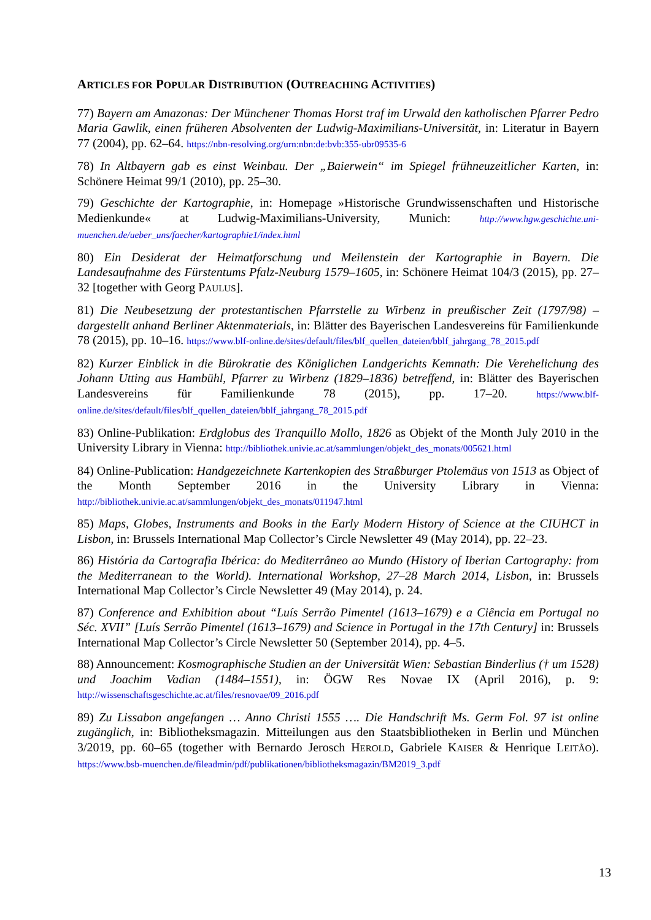ARTICLES FOR POPULAR DISTRIBUTION (OUTREACHING ACTIVITIES)
77) Bayern am Amazonas: Der Münchener Thomas Horst traf im Urwald den katholischen Pfarrer Pedro Maria Gawlik, einen früheren Absolventen der Ludwig-Maximilians-Universität, in: Literatur in Bayern 77 (2004), pp. 62–64. https://nbn-resolving.org/urn:nbn:de:bvb:355-ubr09535-6
78) In Altbayern gab es einst Weinbau. Der „Baierwein“ im Spiegel frühneuzeitlicher Karten, in: Schönere Heimat 99/1 (2010), pp. 25–30.
79) Geschichte der Kartographie, in: Homepage »Historische Grundwissenschaften und Historische Medienkunde« at Ludwig-Maximilians-University, Munich: http://www.hgw.geschichte.uni-muenchen.de/ueber_uns/faecher/kartographie1/index.html
80) Ein Desiderat der Heimatforschung und Meilenstein der Kartographie in Bayern. Die Landesaufnahme des Fürstentums Pfalz-Neuburg 1579–1605, in: Schönere Heimat 104/3 (2015), pp. 27–32 [together with Georg PAULUS].
81) Die Neubesetzung der protestantischen Pfarrstelle zu Wirbenz in preußischer Zeit (1797/98) – dargestellt anhand Berliner Aktenmaterials, in: Blätter des Bayerischen Landesvereins für Familienkunde 78 (2015), pp. 10–16. https://www.blf-online.de/sites/default/files/blf_quellen_dateien/bblf_jahrgang_78_2015.pdf
82) Kurzer Einblick in die Bürokratie des Königlichen Landgerichts Kemnath: Die Verehelichung des Johann Utting aus Hambühl, Pfarrer zu Wirbenz (1829–1836) betreffend, in: Blätter des Bayerischen Landesvereins für Familienkunde 78 (2015), pp. 17–20. https://www.blf-online.de/sites/default/files/blf_quellen_dateien/bblf_jahrgang_78_2015.pdf
83) Online-Publikation: Erdglobus des Tranquillo Mollo, 1826 as Objekt of the Month July 2010 in the University Library in Vienna: http://bibliothek.univie.ac.at/sammlungen/objekt_des_monats/005621.html
84) Online-Publication: Handgezeichnete Kartenkopien des Straßburger Ptolemäus von 1513 as Object of the Month September 2016 in the University Library in Vienna: http://bibliothek.univie.ac.at/sammlungen/objekt_des_monats/011947.html
85) Maps, Globes, Instruments and Books in the Early Modern History of Science at the CIUHCT in Lisbon, in: Brussels International Map Collector’s Circle Newsletter 49 (May 2014), pp. 22–23.
86) História da Cartografia Ibérica: do Mediterrâneo ao Mundo (History of Iberian Cartography: from the Mediterranean to the World). International Workshop, 27–28 March 2014, Lisbon, in: Brussels International Map Collector’s Circle Newsletter 49 (May 2014), p. 24.
87) Conference and Exhibition about “Luís Serrão Pimentel (1613–1679) e a Ciência em Portugal no Séc. XVII” [Luís Serrão Pimentel (1613–1679) and Science in Portugal in the 17th Century] in: Brussels International Map Collector’s Circle Newsletter 50 (September 2014), pp. 4–5.
88) Announcement: Kosmographische Studien an der Universität Wien: Sebastian Binderlius († um 1528) und Joachim Vadian (1484–1551), in: ÖGW Res Novae IX (April 2016), p. 9: http://wissenschaftsgeschichte.ac.at/files/resnovae/09_2016.pdf
89) Zu Lissabon angefangen … Anno Christi 1555 …. Die Handschrift Ms. Germ Fol. 97 ist online zugänglich, in: Bibliotheksmagazin. Mitteilungen aus den Staatsbibliotheken in Berlin und München 3/2019, pp. 60–65 (together with Bernardo Jerosch HEROLD, Gabriele KAISER & Henrique LEITÃO). https://www.bsb-muenchen.de/fileadmin/pdf/publikationen/bibliotheksmagazin/BM2019_3.pdf
13